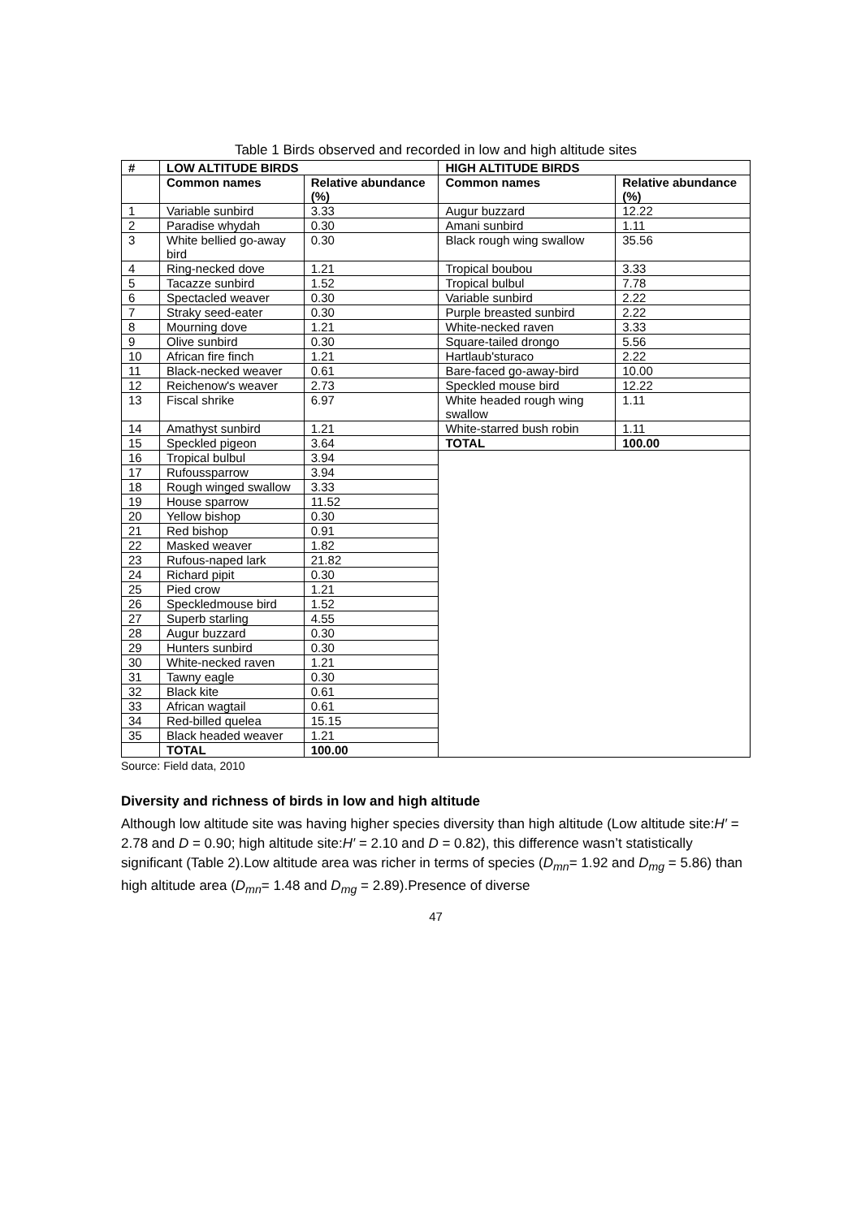Table 1 Birds observed and recorded in low and high altitude sites
| # | LOW ALTITUDE BIRDS | | HIGH ALTITUDE BIRDS | |
| --- | --- | --- | --- | --- |
| | Common names | Relative abundance (%) | Common names | Relative abundance (%) |
| 1 | Variable sunbird | 3.33 | Augur buzzard | 12.22 |
| 2 | Paradise whydah | 0.30 | Amani sunbird | 1.11 |
| 3 | White bellied go-away bird | 0.30 | Black rough wing swallow | 35.56 |
| 4 | Ring-necked dove | 1.21 | Tropical boubou | 3.33 |
| 5 | Tacazze sunbird | 1.52 | Tropical bulbul | 7.78 |
| 6 | Spectacled weaver | 0.30 | Variable sunbird | 2.22 |
| 7 | Straky seed-eater | 0.30 | Purple breasted sunbird | 2.22 |
| 8 | Mourning dove | 1.21 | White-necked raven | 3.33 |
| 9 | Olive sunbird | 0.30 | Square-tailed drongo | 5.56 |
| 10 | African fire finch | 1.21 | Hartlaub'sturaco | 2.22 |
| 11 | Black-necked weaver | 0.61 | Bare-faced go-away-bird | 10.00 |
| 12 | Reichenow's weaver | 2.73 | Speckled mouse bird | 12.22 |
| 13 | Fiscal shrike | 6.97 | White headed rough wing swallow | 1.11 |
| 14 | Amathyst sunbird | 1.21 | White-starred bush robin | 1.11 |
| 15 | Speckled pigeon | 3.64 | TOTAL | 100.00 |
| 16 | Tropical bulbul | 3.94 | | |
| 17 | Rufoussparrow | 3.94 | | |
| 18 | Rough winged swallow | 3.33 | | |
| 19 | House sparrow | 11.52 | | |
| 20 | Yellow bishop | 0.30 | | |
| 21 | Red bishop | 0.91 | | |
| 22 | Masked weaver | 1.82 | | |
| 23 | Rufous-naped lark | 21.82 | | |
| 24 | Richard pipit | 0.30 | | |
| 25 | Pied crow | 1.21 | | |
| 26 | Speckledmouse bird | 1.52 | | |
| 27 | Superb starling | 4.55 | | |
| 28 | Augur buzzard | 0.30 | | |
| 29 | Hunters sunbird | 0.30 | | |
| 30 | White-necked raven | 1.21 | | |
| 31 | Tawny eagle | 0.30 | | |
| 32 | Black kite | 0.61 | | |
| 33 | African wagtail | 0.61 | | |
| 34 | Red-billed quelea | 15.15 | | |
| 35 | Black headed weaver | 1.21 | | |
| | TOTAL | 100.00 | | |
Source: Field data, 2010
Diversity and richness of birds in low and high altitude
Although low altitude site was having higher species diversity than high altitude (Low altitude site:H′ = 2.78 and D = 0.90; high altitude site:H′ = 2.10 and D = 0.82), this difference wasn’t statistically significant (Table 2).Low altitude area was richer in terms of species (D<sub>mn</sub>= 1.92 and D<sub>mg</sub> = 5.86) than high altitude area (D<sub>mn</sub>= 1.48 and D<sub>mg</sub> = 2.89).Presence of diverse
47